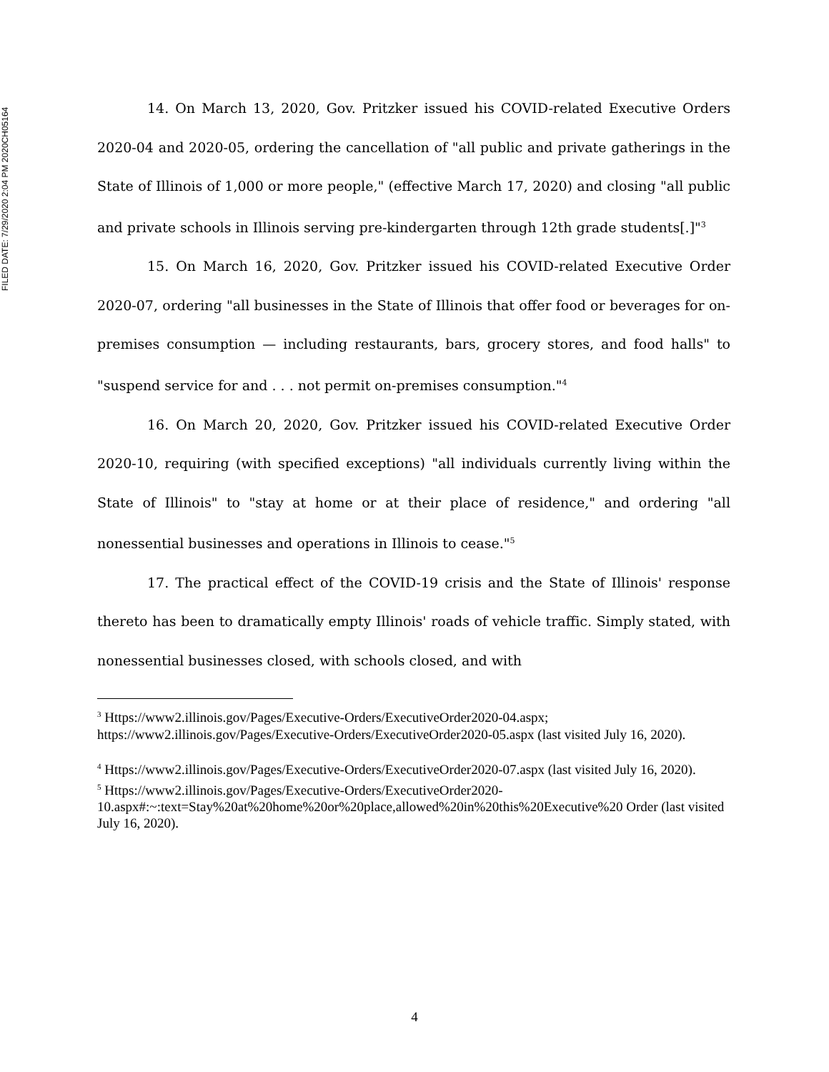FILED DATE: 7/29/2020 2:04 PM 2020CH05164
14. On March 13, 2020, Gov. Pritzker issued his COVID-related Executive Orders 2020-04 and 2020-05, ordering the cancellation of "all public and private gatherings in the State of Illinois of 1,000 or more people," (effective March 17, 2020) and closing "all public and private schools in Illinois serving pre-kindergarten through 12th grade students[.]"<sup>3</sup>
15. On March 16, 2020, Gov. Pritzker issued his COVID-related Executive Order 2020-07, ordering "all businesses in the State of Illinois that offer food or beverages for on-premises consumption — including restaurants, bars, grocery stores, and food halls" to "suspend service for and . . . not permit on-premises consumption."<sup>4</sup>
16. On March 20, 2020, Gov. Pritzker issued his COVID-related Executive Order 2020-10, requiring (with specified exceptions) "all individuals currently living within the State of Illinois" to "stay at home or at their place of residence," and ordering "all nonessential businesses and operations in Illinois to cease."<sup>5</sup>
17. The practical effect of the COVID-19 crisis and the State of Illinois' response thereto has been to dramatically empty Illinois' roads of vehicle traffic. Simply stated, with nonessential businesses closed, with schools closed, and with
<sup>3</sup> Https://www2.illinois.gov/Pages/Executive-Orders/ExecutiveOrder2020-04.aspx;
https://www2.illinois.gov/Pages/Executive-Orders/ExecutiveOrder2020-05.aspx (last visited July 16, 2020).
<sup>4</sup> Https://www2.illinois.gov/Pages/Executive-Orders/ExecutiveOrder2020-07.aspx (last visited July 16, 2020).
<sup>5</sup> Https://www2.illinois.gov/Pages/Executive-Orders/ExecutiveOrder2020-10.aspx#:~:text=Stay%20at%20home%20or%20place,allowed%20in%20this%20Executive%20 Order (last visited July 16, 2020).
4